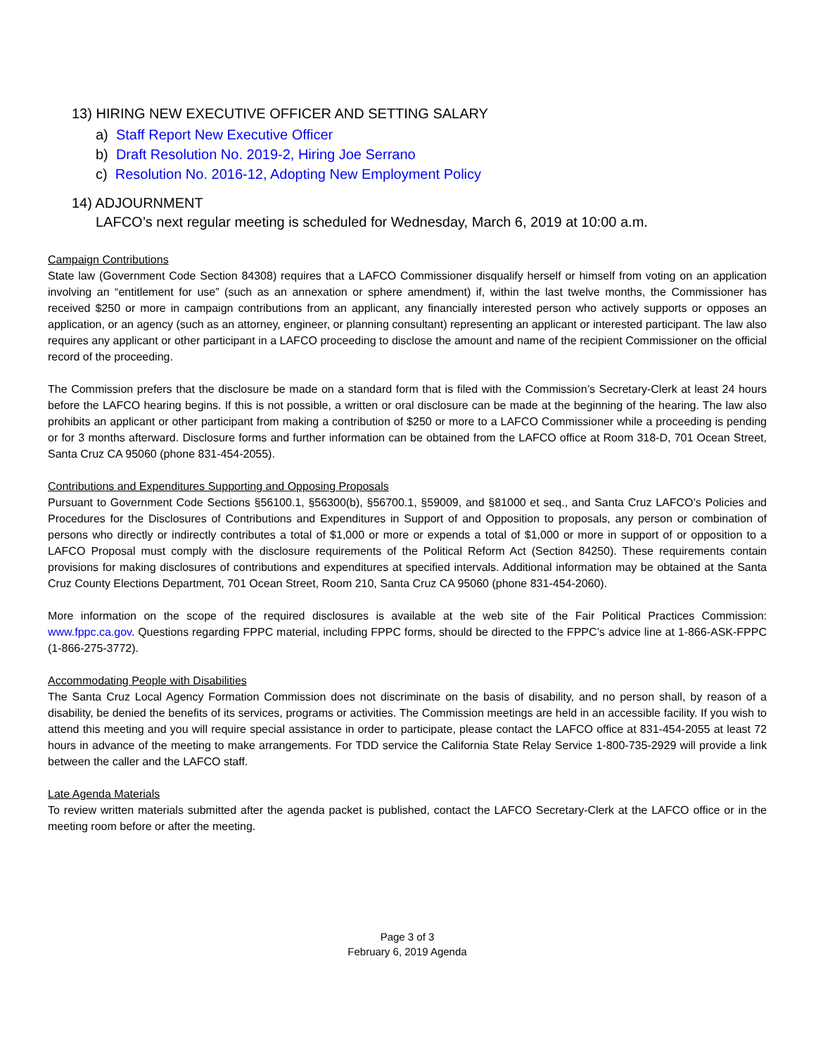13) HIRING NEW EXECUTIVE OFFICER AND SETTING SALARY
a) Staff Report New Executive Officer
b) Draft Resolution No. 2019-2, Hiring Joe Serrano
c) Resolution No. 2016-12, Adopting New Employment Policy
14) ADJOURNMENT
LAFCO’s next regular meeting is scheduled for Wednesday, March 6, 2019 at 10:00 a.m.
Campaign Contributions
State law (Government Code Section 84308) requires that a LAFCO Commissioner disqualify herself or himself from voting on an application involving an “entitlement for use” (such as an annexation or sphere amendment) if, within the last twelve months, the Commissioner has received $250 or more in campaign contributions from an applicant, any financially interested person who actively supports or opposes an application, or an agency (such as an attorney, engineer, or planning consultant) representing an applicant or interested participant. The law also requires any applicant or other participant in a LAFCO proceeding to disclose the amount and name of the recipient Commissioner on the official record of the proceeding.
The Commission prefers that the disclosure be made on a standard form that is filed with the Commission’s Secretary-Clerk at least 24 hours before the LAFCO hearing begins. If this is not possible, a written or oral disclosure can be made at the beginning of the hearing. The law also prohibits an applicant or other participant from making a contribution of $250 or more to a LAFCO Commissioner while a proceeding is pending or for 3 months afterward. Disclosure forms and further information can be obtained from the LAFCO office at Room 318-D, 701 Ocean Street, Santa Cruz CA 95060 (phone 831-454-2055).
Contributions and Expenditures Supporting and Opposing Proposals
Pursuant to Government Code Sections §56100.1, §56300(b), §56700.1, §59009, and §81000 et seq., and Santa Cruz LAFCO’s Policies and Procedures for the Disclosures of Contributions and Expenditures in Support of and Opposition to proposals, any person or combination of persons who directly or indirectly contributes a total of $1,000 or more or expends a total of $1,000 or more in support of or opposition to a LAFCO Proposal must comply with the disclosure requirements of the Political Reform Act (Section 84250). These requirements contain provisions for making disclosures of contributions and expenditures at specified intervals. Additional information may be obtained at the Santa Cruz County Elections Department, 701 Ocean Street, Room 210, Santa Cruz CA 95060 (phone 831-454-2060).
More information on the scope of the required disclosures is available at the web site of the Fair Political Practices Commission: www.fppc.ca.gov. Questions regarding FPPC material, including FPPC forms, should be directed to the FPPC’s advice line at 1-866-ASK-FPPC (1-866-275-3772).
Accommodating People with Disabilities
The Santa Cruz Local Agency Formation Commission does not discriminate on the basis of disability, and no person shall, by reason of a disability, be denied the benefits of its services, programs or activities. The Commission meetings are held in an accessible facility. If you wish to attend this meeting and you will require special assistance in order to participate, please contact the LAFCO office at 831-454-2055 at least 72 hours in advance of the meeting to make arrangements. For TDD service the California State Relay Service 1-800-735-2929 will provide a link between the caller and the LAFCO staff.
Late Agenda Materials
To review written materials submitted after the agenda packet is published, contact the LAFCO Secretary-Clerk at the LAFCO office or in the meeting room before or after the meeting.
Page 3 of 3
February 6, 2019 Agenda